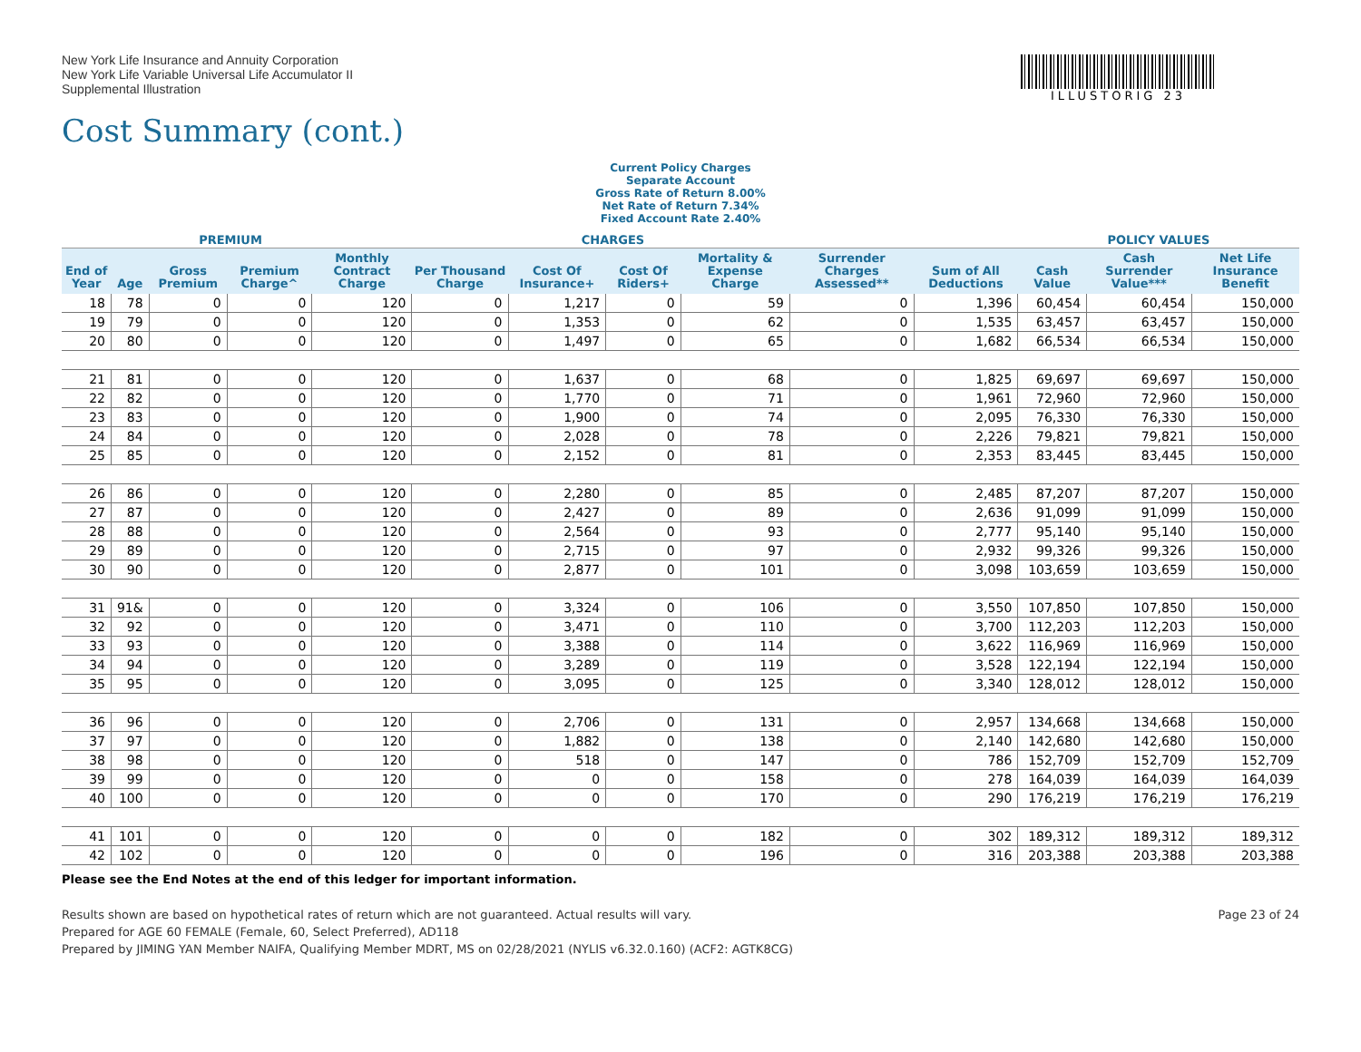New York Life Insurance and Annuity Corporation
New York Life Variable Universal Life Accumulator II
Supplemental Illustration
ILLUSTORIG 23
Cost Summary (cont.)
Current Policy Charges
Separate Account
Gross Rate of Return 8.00%
Net Rate of Return 7.34%
Fixed Account Rate 2.40%
| | | PREMIUM | | CHARGES | | | | | | | POLICY VALUES | | |
| End of Year | Age | Gross Premium | Premium Charge^ | Monthly Contract Charge | Per Thousand Charge | Cost Of Insurance+ | Cost Of Riders+ | Mortality & Expense Charge | Surrender Charges Assessed** | Sum of All Deductions | Cash Value | Cash Surrender Value*** | Net Life Insurance Benefit |
| 18 | 78 | 0 | 0 | 120 | 0 | 1,217 | 0 | 59 | 0 | 1,396 | 60,454 | 60,454 | 150,000 |
| 19 | 79 | 0 | 0 | 120 | 0 | 1,353 | 0 | 62 | 0 | 1,535 | 63,457 | 63,457 | 150,000 |
| 20 | 80 | 0 | 0 | 120 | 0 | 1,497 | 0 | 65 | 0 | 1,682 | 66,534 | 66,534 | 150,000 |
| 21 | 81 | 0 | 0 | 120 | 0 | 1,637 | 0 | 68 | 0 | 1,825 | 69,697 | 69,697 | 150,000 |
| 22 | 82 | 0 | 0 | 120 | 0 | 1,770 | 0 | 71 | 0 | 1,961 | 72,960 | 72,960 | 150,000 |
| 23 | 83 | 0 | 0 | 120 | 0 | 1,900 | 0 | 74 | 0 | 2,095 | 76,330 | 76,330 | 150,000 |
| 24 | 84 | 0 | 0 | 120 | 0 | 2,028 | 0 | 78 | 0 | 2,226 | 79,821 | 79,821 | 150,000 |
| 25 | 85 | 0 | 0 | 120 | 0 | 2,152 | 0 | 81 | 0 | 2,353 | 83,445 | 83,445 | 150,000 |
| 26 | 86 | 0 | 0 | 120 | 0 | 2,280 | 0 | 85 | 0 | 2,485 | 87,207 | 87,207 | 150,000 |
| 27 | 87 | 0 | 0 | 120 | 0 | 2,427 | 0 | 89 | 0 | 2,636 | 91,099 | 91,099 | 150,000 |
| 28 | 88 | 0 | 0 | 120 | 0 | 2,564 | 0 | 93 | 0 | 2,777 | 95,140 | 95,140 | 150,000 |
| 29 | 89 | 0 | 0 | 120 | 0 | 2,715 | 0 | 97 | 0 | 2,932 | 99,326 | 99,326 | 150,000 |
| 30 | 90 | 0 | 0 | 120 | 0 | 2,877 | 0 | 101 | 0 | 3,098 | 103,659 | 103,659 | 150,000 |
| 31 | 91& | 0 | 0 | 120 | 0 | 3,324 | 0 | 106 | 0 | 3,550 | 107,850 | 107,850 | 150,000 |
| 32 | 92 | 0 | 0 | 120 | 0 | 3,471 | 0 | 110 | 0 | 3,700 | 112,203 | 112,203 | 150,000 |
| 33 | 93 | 0 | 0 | 120 | 0 | 3,388 | 0 | 114 | 0 | 3,622 | 116,969 | 116,969 | 150,000 |
| 34 | 94 | 0 | 0 | 120 | 0 | 3,289 | 0 | 119 | 0 | 3,528 | 122,194 | 122,194 | 150,000 |
| 35 | 95 | 0 | 0 | 120 | 0 | 3,095 | 0 | 125 | 0 | 3,340 | 128,012 | 128,012 | 150,000 |
| 36 | 96 | 0 | 0 | 120 | 0 | 2,706 | 0 | 131 | 0 | 2,957 | 134,668 | 134,668 | 150,000 |
| 37 | 97 | 0 | 0 | 120 | 0 | 1,882 | 0 | 138 | 0 | 2,140 | 142,680 | 142,680 | 150,000 |
| 38 | 98 | 0 | 0 | 120 | 0 | 518 | 0 | 147 | 0 | 786 | 152,709 | 152,709 | 152,709 |
| 39 | 99 | 0 | 0 | 120 | 0 | 0 | 0 | 158 | 0 | 278 | 164,039 | 164,039 | 164,039 |
| 40 | 100 | 0 | 0 | 120 | 0 | 0 | 0 | 170 | 0 | 290 | 176,219 | 176,219 | 176,219 |
| 41 | 101 | 0 | 0 | 120 | 0 | 0 | 0 | 182 | 0 | 302 | 189,312 | 189,312 | 189,312 |
| 42 | 102 | 0 | 0 | 120 | 0 | 0 | 0 | 196 | 0 | 316 | 203,388 | 203,388 | 203,388 |
Please see the End Notes at the end of this ledger for important information.
Page 23 of 24 Results shown are based on hypothetical rates of return which are not guaranteed. Actual results will vary.
Prepared for AGE 60 FEMALE (Female, 60, Select Preferred), AD118
Prepared by JIMING YAN Member NAIFA, Qualifying Member MDRT, MS on 02/28/2021 (NYLIS v6.32.0.160) (ACF2: AGTK8CG)